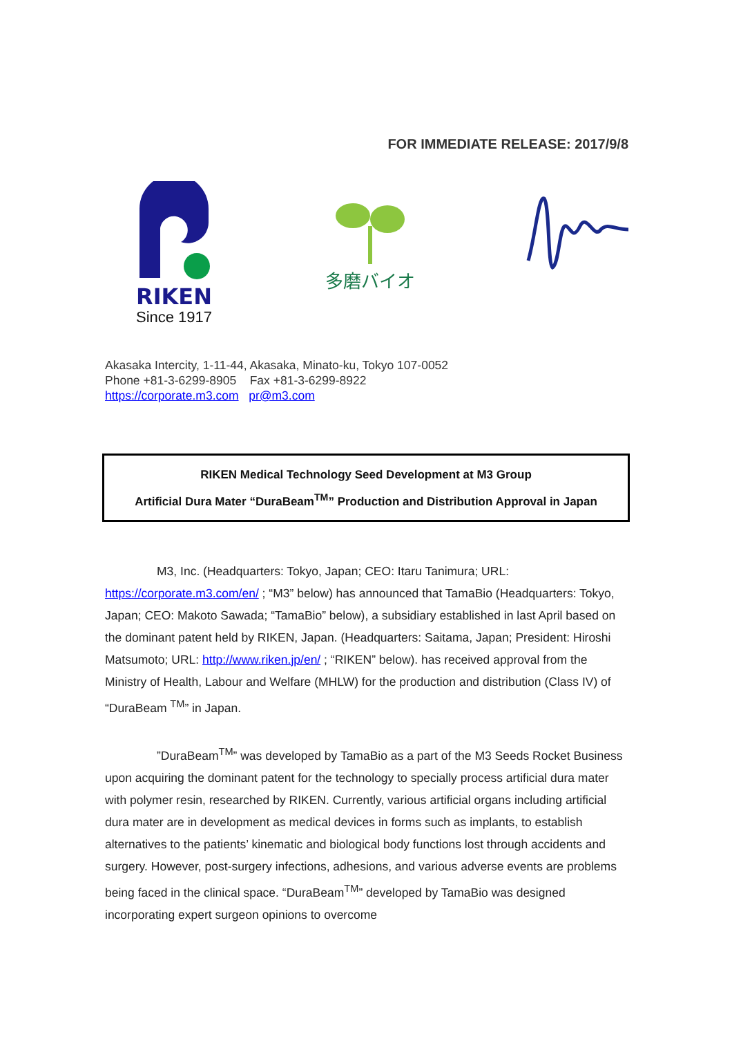FOR IMMEDIATE RELEASE: 2017/9/8
RIKEN
Since 1917
多磨バイオ
Akasaka Intercity, 1-11-44, Akasaka, Minato-ku, Tokyo 107-0052
Phone +81-3-6299-8905 Fax +81-3-6299-8922
https://corporate.m3.com pr@m3.com
RIKEN Medical Technology Seed Development at M3 Group
Artificial Dura Mater “DuraBeam<sup>TM</sup>” Production and Distribution Approval in Japan
M3, Inc. (Headquarters: Tokyo, Japan; CEO: Itaru Tanimura; URL: https://corporate.m3.com/en/ ; “M3” below) has announced that TamaBio (Headquarters: Tokyo, Japan; CEO: Makoto Sawada; “TamaBio” below), a subsidiary established in last April based on the dominant patent held by RIKEN, Japan. (Headquarters: Saitama, Japan; President: Hiroshi Matsumoto; URL: http://www.riken.jp/en/ ; “RIKEN” below). has received approval from the Ministry of Health, Labour and Welfare (MHLW) for the production and distribution (Class IV) of “DuraBeam <sup>TM</sup>” in Japan.
”DuraBeam<sup>TM</sup>” was developed by TamaBio as a part of the M3 Seeds Rocket Business upon acquiring the dominant patent for the technology to specially process artificial dura mater with polymer resin, researched by RIKEN. Currently, various artificial organs including artificial dura mater are in development as medical devices in forms such as implants, to establish alternatives to the patients’ kinematic and biological body functions lost through accidents and surgery. However, post-surgery infections, adhesions, and various adverse events are problems being faced in the clinical space. “DuraBeam<sup>TM</sup>” developed by TamaBio was designed incorporating expert surgeon opinions to overcome